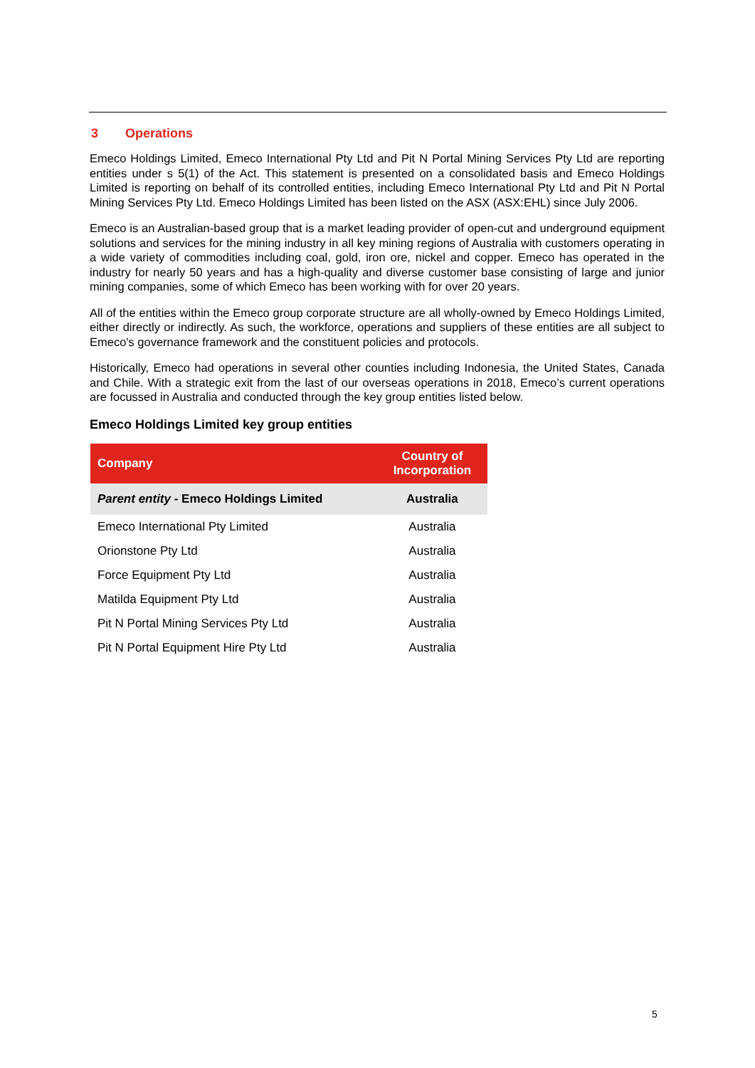3 Operations
Emeco Holdings Limited, Emeco International Pty Ltd and Pit N Portal Mining Services Pty Ltd are reporting entities under s 5(1) of the Act. This statement is presented on a consolidated basis and Emeco Holdings Limited is reporting on behalf of its controlled entities, including Emeco International Pty Ltd and Pit N Portal Mining Services Pty Ltd. Emeco Holdings Limited has been listed on the ASX (ASX:EHL) since July 2006.
Emeco is an Australian-based group that is a market leading provider of open-cut and underground equipment solutions and services for the mining industry in all key mining regions of Australia with customers operating in a wide variety of commodities including coal, gold, iron ore, nickel and copper. Emeco has operated in the industry for nearly 50 years and has a high-quality and diverse customer base consisting of large and junior mining companies, some of which Emeco has been working with for over 20 years.
All of the entities within the Emeco group corporate structure are all wholly-owned by Emeco Holdings Limited, either directly or indirectly. As such, the workforce, operations and suppliers of these entities are all subject to Emeco's governance framework and the constituent policies and protocols.
Historically, Emeco had operations in several other counties including Indonesia, the United States, Canada and Chile. With a strategic exit from the last of our overseas operations in 2018, Emeco’s current operations are focussed in Australia and conducted through the key group entities listed below.
Emeco Holdings Limited key group entities
| Company | Country of Incorporation |
| --- | --- |
| Parent entity - Emeco Holdings Limited | Australia |
| Emeco International Pty Limited | Australia |
| Orionstone Pty Ltd | Australia |
| Force Equipment Pty Ltd | Australia |
| Matilda Equipment Pty Ltd | Australia |
| Pit N Portal Mining Services Pty Ltd | Australia |
| Pit N Portal Equipment Hire Pty Ltd | Australia |
5